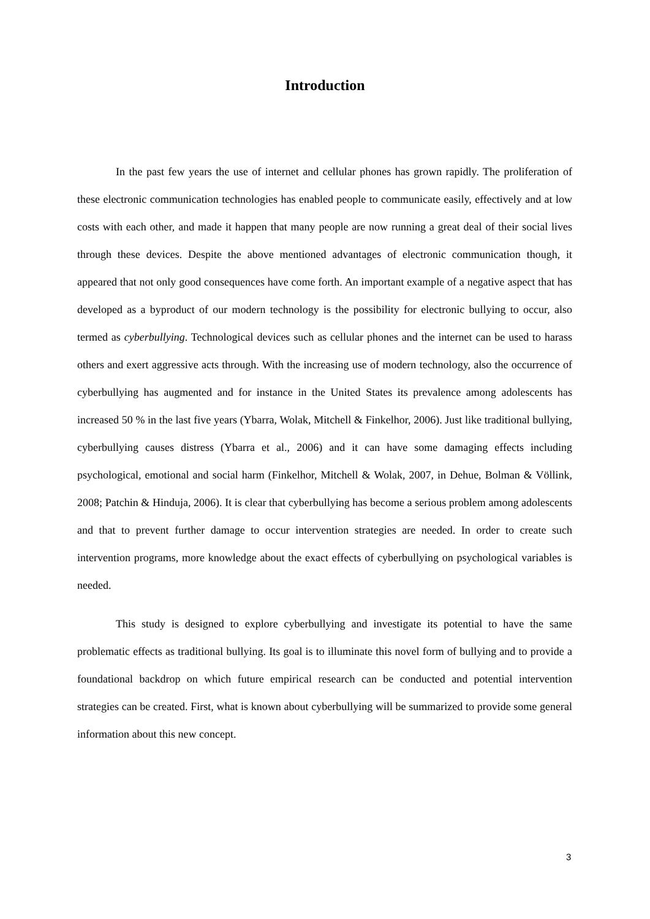Introduction
In the past few years the use of internet and cellular phones has grown rapidly. The proliferation of these electronic communication technologies has enabled people to communicate easily, effectively and at low costs with each other, and made it happen that many people are now running a great deal of their social lives through these devices. Despite the above mentioned advantages of electronic communication though, it appeared that not only good consequences have come forth. An important example of a negative aspect that has developed as a byproduct of our modern technology is the possibility for electronic bullying to occur, also termed as cyberbullying. Technological devices such as cellular phones and the internet can be used to harass others and exert aggressive acts through. With the increasing use of modern technology, also the occurrence of cyberbullying has augmented and for instance in the United States its prevalence among adolescents has increased 50 % in the last five years (Ybarra, Wolak, Mitchell & Finkelhor, 2006). Just like traditional bullying, cyberbullying causes distress (Ybarra et al., 2006) and it can have some damaging effects including psychological, emotional and social harm (Finkelhor, Mitchell & Wolak, 2007, in Dehue, Bolman & Völlink, 2008; Patchin & Hinduja, 2006). It is clear that cyberbullying has become a serious problem among adolescents and that to prevent further damage to occur intervention strategies are needed. In order to create such intervention programs, more knowledge about the exact effects of cyberbullying on psychological variables is needed.
This study is designed to explore cyberbullying and investigate its potential to have the same problematic effects as traditional bullying. Its goal is to illuminate this novel form of bullying and to provide a foundational backdrop on which future empirical research can be conducted and potential intervention strategies can be created. First, what is known about cyberbullying will be summarized to provide some general information about this new concept.
3